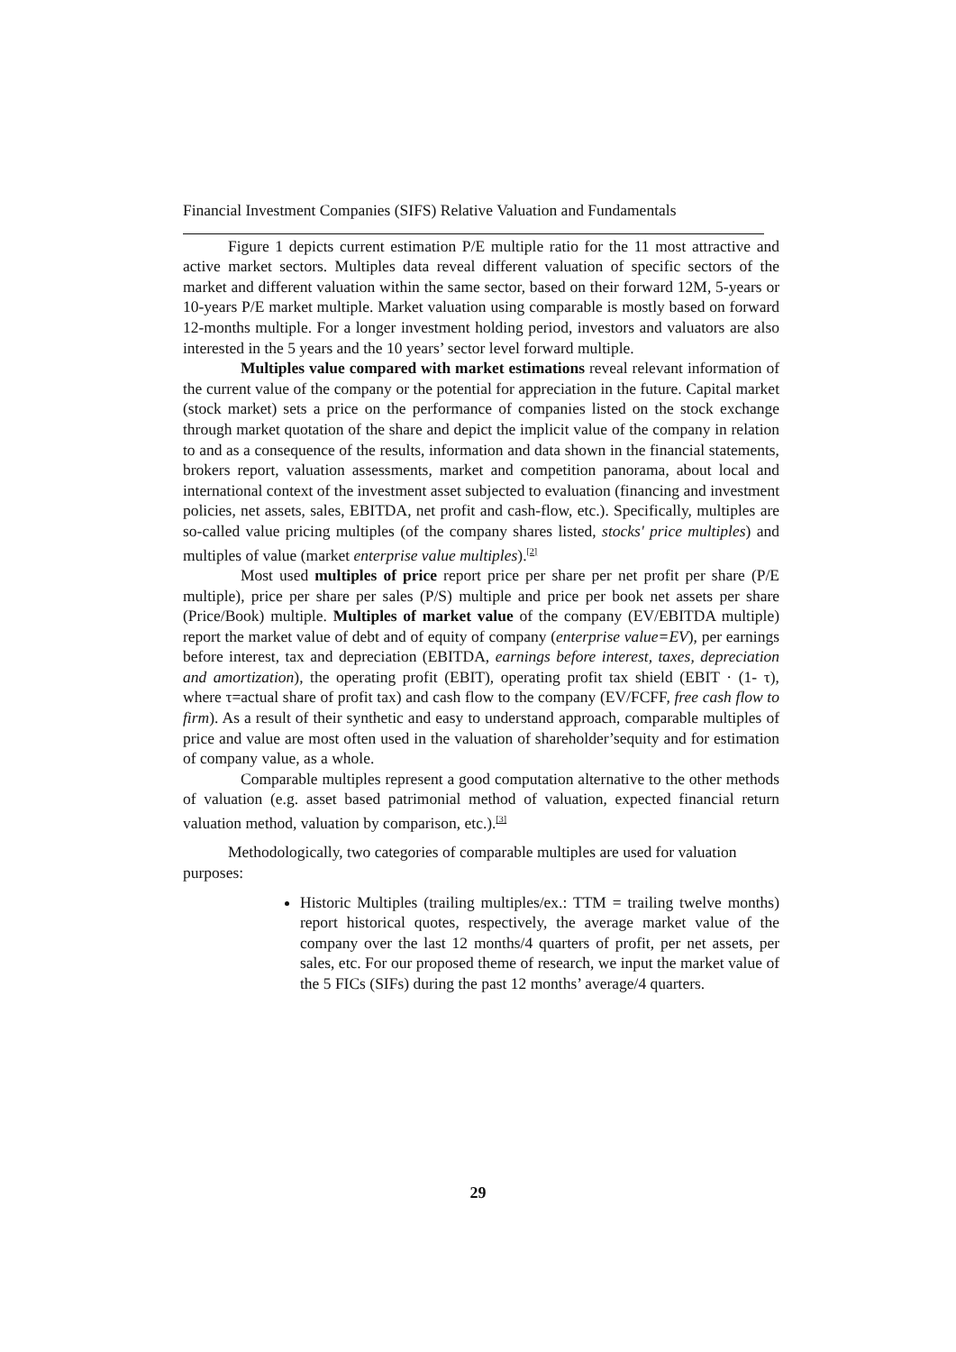Financial Investment Companies (SIFS) Relative Valuation and Fundamentals
Figure 1 depicts current estimation P/E multiple ratio for the 11 most attractive and active market sectors. Multiples data reveal different valuation of specific sectors of the market and different valuation within the same sector, based on their forward 12M, 5-years or 10-years P/E market multiple. Market valuation using comparable is mostly based on forward 12-months multiple. For a longer investment holding period, investors and valuators are also interested in the 5 years and the 10 years’ sector level forward multiple.
Multiples value compared with market estimations reveal relevant information of the current value of the company or the potential for appreciation in the future. Capital market (stock market) sets a price on the performance of companies listed on the stock exchange through market quotation of the share and depict the implicit value of the company in relation to and as a consequence of the results, information and data shown in the financial statements, brokers report, valuation assessments, market and competition panorama, about local and international context of the investment asset subjected to evaluation (financing and investment policies, net assets, sales, EBITDA, net profit and cash-flow, etc.). Specifically, multiples are so-called value pricing multiples (of the company shares listed, stocks' price multiples) and multiples of value (market enterprise value multiples).<sup>[2]</sup>
Most used multiples of price report price per share per net profit per share (P/E multiple), price per share per sales (P/S) multiple and price per book net assets per share (Price/Book) multiple. Multiples of market value of the company (EV/EBITDA multiple) report the market value of debt and of equity of company (enterprise value=EV), per earnings before interest, tax and depreciation (EBITDA, earnings before interest, taxes, depreciation and amortization), the operating profit (EBIT), operating profit tax shield (EBIT · (1- τ), where τ=actual share of profit tax) and cash flow to the company (EV/FCFF, free cash flow to firm). As a result of their synthetic and easy to understand approach, comparable multiples of price and value are most often used in the valuation of shareholder’sequity and for estimation of company value, as a whole.
Comparable multiples represent a good computation alternative to the other methods of valuation (e.g. asset based patrimonial method of valuation, expected financial return valuation method, valuation by comparison, etc.).<sup>[3]</sup>
Methodologically, two categories of comparable multiples are used for valuation purposes:
Historic Multiples (trailing multiples/ex.: TTM = trailing twelve months) report historical quotes, respectively, the average market value of the company over the last 12 months/4 quarters of profit, per net assets, per sales, etc. For our proposed theme of research, we input the market value of the 5 FICs (SIFs) during the past 12 months’ average/4 quarters.
29